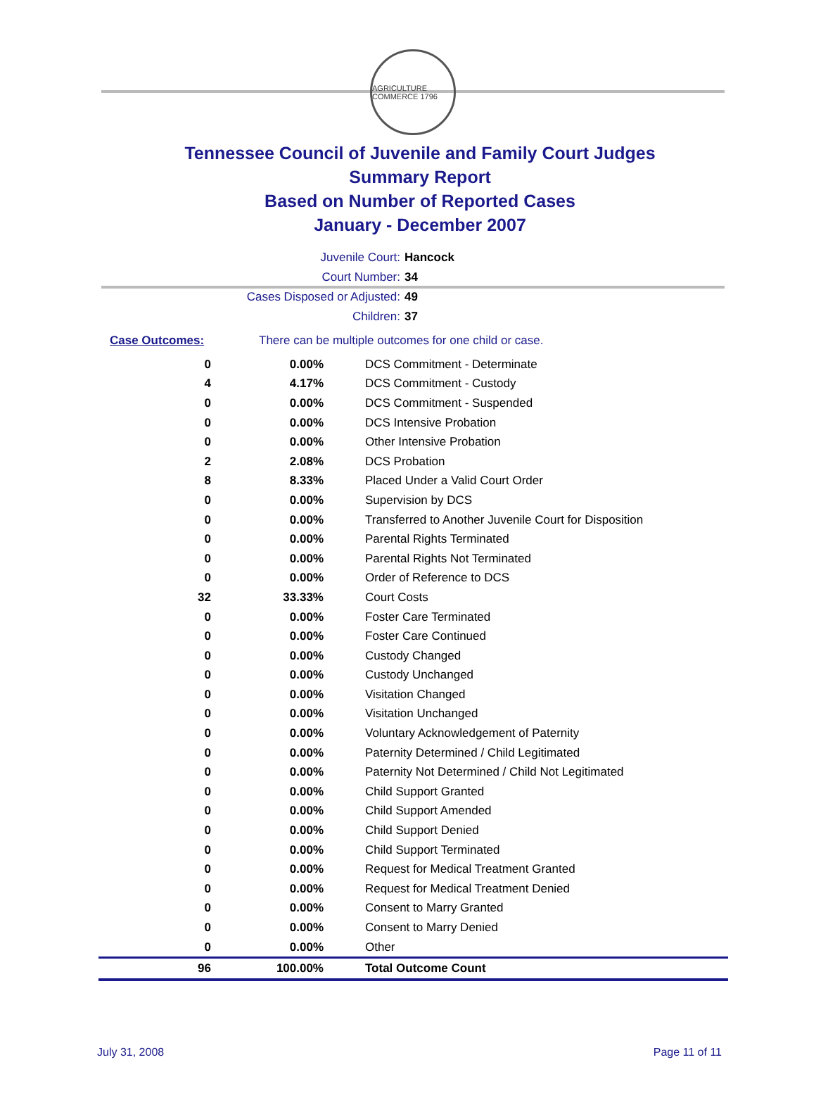AGRICULTURE COMMERCE 1796
Tennessee Council of Juvenile and Family Court Judges
Summary Report
Based on Number of Reported Cases
January - December 2007
Juvenile Court: Hancock
Court Number: 34
Cases Disposed or Adjusted: 49
Children: 37
Case Outcomes: There can be multiple outcomes for one child or case.
| 0 | 0.00% | DCS Commitment - Determinate |
| 4 | 4.17% | DCS Commitment - Custody |
| 0 | 0.00% | DCS Commitment - Suspended |
| 0 | 0.00% | DCS Intensive Probation |
| 0 | 0.00% | Other Intensive Probation |
| 2 | 2.08% | DCS Probation |
| 8 | 8.33% | Placed Under a Valid Court Order |
| 0 | 0.00% | Supervision by DCS |
| 0 | 0.00% | Transferred to Another Juvenile Court for Disposition |
| 0 | 0.00% | Parental Rights Terminated |
| 0 | 0.00% | Parental Rights Not Terminated |
| 0 | 0.00% | Order of Reference to DCS |
| 32 | 33.33% | Court Costs |
| 0 | 0.00% | Foster Care Terminated |
| 0 | 0.00% | Foster Care Continued |
| 0 | 0.00% | Custody Changed |
| 0 | 0.00% | Custody Unchanged |
| 0 | 0.00% | Visitation Changed |
| 0 | 0.00% | Visitation Unchanged |
| 0 | 0.00% | Voluntary Acknowledgement of Paternity |
| 0 | 0.00% | Paternity Determined / Child Legitimated |
| 0 | 0.00% | Paternity Not Determined / Child Not Legitimated |
| 0 | 0.00% | Child Support Granted |
| 0 | 0.00% | Child Support Amended |
| 0 | 0.00% | Child Support Denied |
| 0 | 0.00% | Child Support Terminated |
| 0 | 0.00% | Request for Medical Treatment Granted |
| 0 | 0.00% | Request for Medical Treatment Denied |
| 0 | 0.00% | Consent to Marry Granted |
| 0 | 0.00% | Consent to Marry Denied |
| 0 | 0.00% | Other |
| 96 | 100.00% | Total Outcome Count |
July 31, 2008 Page 11 of 11